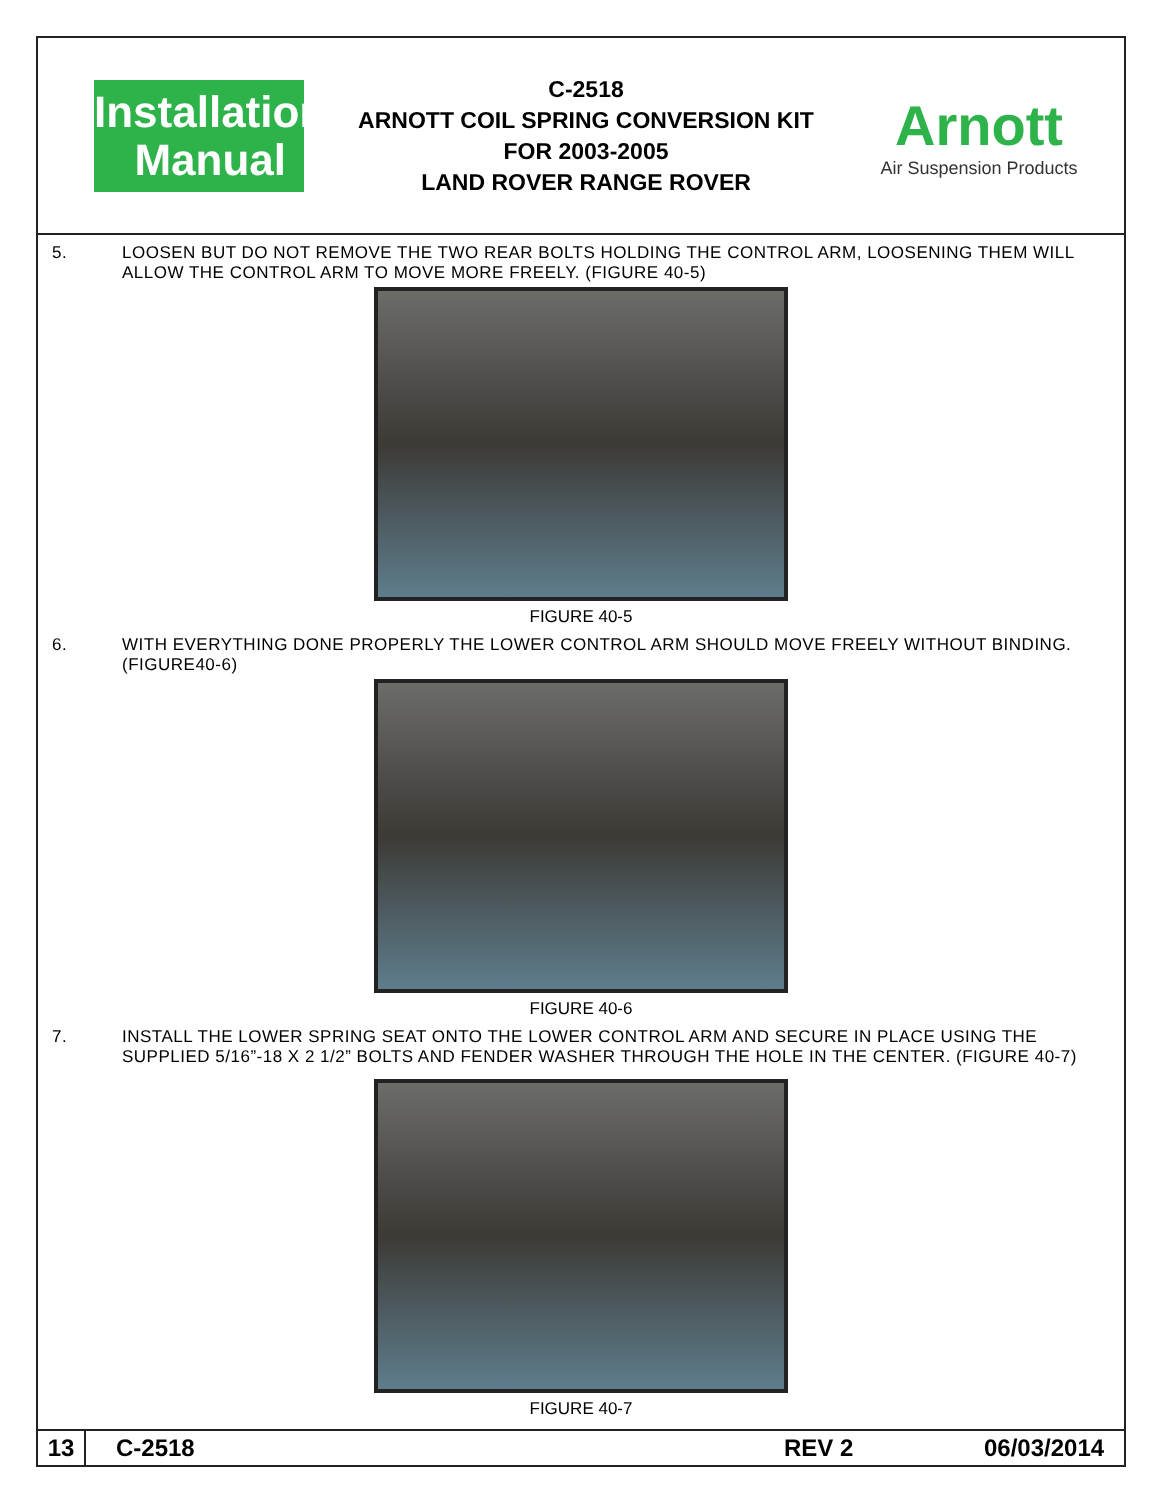Installation
Manual
C-2518
ARNOTT COIL SPRING CONVERSION KIT
FOR 2003-2005
LAND ROVER RANGE ROVER
Arnott
Air Suspension Products
5. LOOSEN BUT DO NOT REMOVE THE TWO REAR BOLTS HOLDING THE CONTROL ARM, LOOSENING THEM WILL ALLOW THE CONTROL ARM TO MOVE MORE FREELY. (FIGURE 40-5)
FIGURE 40-5
6. WITH EVERYTHING DONE PROPERLY THE LOWER CONTROL ARM SHOULD MOVE FREELY WITHOUT BINDING. (FIGURE40-6)
FIGURE 40-6
7. INSTALL THE LOWER SPRING SEAT ONTO THE LOWER CONTROL ARM AND SECURE IN PLACE USING THE SUPPLIED 5/16”-18 X 2 1/2” BOLTS AND FENDER WASHER THROUGH THE HOLE IN THE CENTER. (FIGURE 40-7)
FIGURE 40-7
13
C-2518 REV 2
06/03/2014